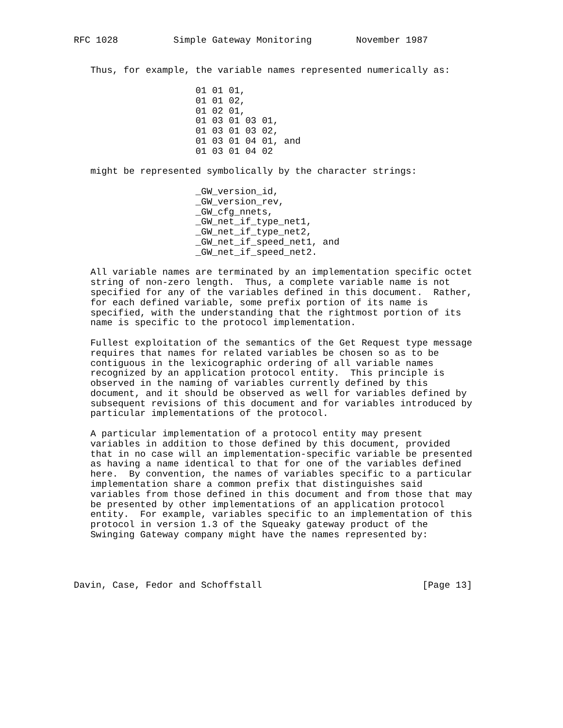RFC 1028          Simple Gateway Monitoring        November 1987


   Thus, for example, the variable names represented numerically as:

                      01 01 01,
                      01 01 02,
                      01 02 01,
                      01 03 01 03 01,
                      01 03 01 03 02,
                      01 03 01 04 01, and
                      01 03 01 04 02

   might be represented symbolically by the character strings:

                      _GW_version_id,
                      _GW_version_rev,
                      _GW_cfg_nnets,
                      _GW_net_if_type_net1,
                      _GW_net_if_type_net2,
                      _GW_net_if_speed_net1, and
                      _GW_net_if_speed_net2.

   All variable names are terminated by an implementation specific octet
   string of non-zero length.  Thus, a complete variable name is not
   specified for any of the variables defined in this document.  Rather,
   for each defined variable, some prefix portion of its name is
   specified, with the understanding that the rightmost portion of its
   name is specific to the protocol implementation.

   Fullest exploitation of the semantics of the Get Request type message
   requires that names for related variables be chosen so as to be
   contiguous in the lexicographic ordering of all variable names
   recognized by an application protocol entity.  This principle is
   observed in the naming of variables currently defined by this
   document, and it should be observed as well for variables defined by
   subsequent revisions of this document and for variables introduced by
   particular implementations of the protocol.

   A particular implementation of a protocol entity may present
   variables in addition to those defined by this document, provided
   that in no case will an implementation-specific variable be presented
   as having a name identical to that for one of the variables defined
   here.  By convention, the names of variables specific to a particular
   implementation share a common prefix that distinguishes said
   variables from those defined in this document and from those that may
   be presented by other implementations of an application protocol
   entity.  For example, variables specific to an implementation of this
   protocol in version 1.3 of the Squeaky gateway product of the
   Swinging Gateway company might have the names represented by:




Davin, Case, Fedor and Schoffstall                             [Page 13]